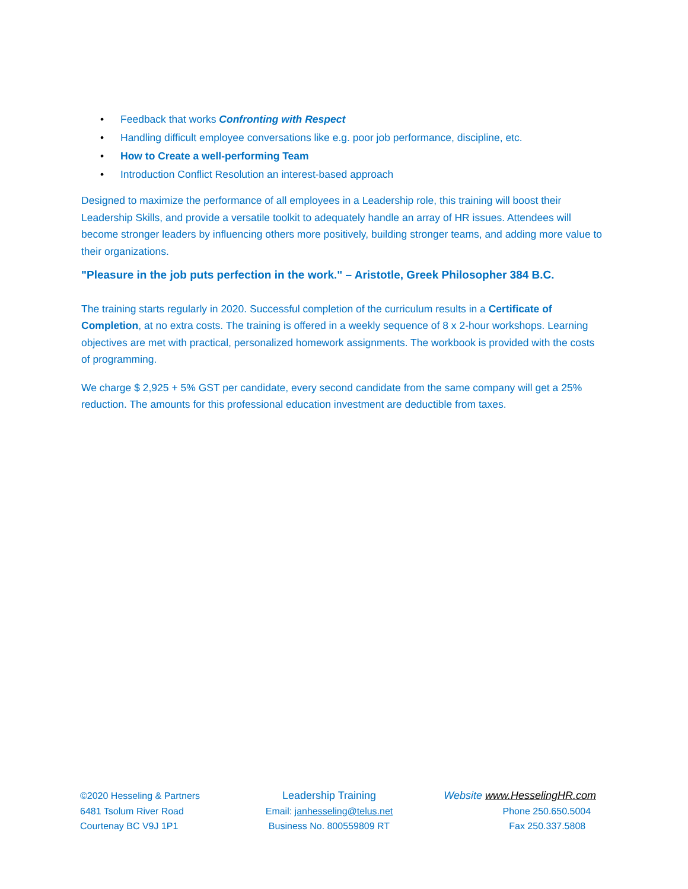• Feedback that works Confronting with Respect
• Handling difficult employee conversations like e.g. poor job performance, discipline, etc.
• How to Create a well-performing Team
• Introduction Conflict Resolution an interest-based approach
Designed to maximize the performance of all employees in a Leadership role, this training will boost their Leadership Skills, and provide a versatile toolkit to adequately handle an array of HR issues. Attendees will become stronger leaders by influencing others more positively, building stronger teams, and adding more value to their organizations.
"Pleasure in the job puts perfection in the work." – Aristotle, Greek Philosopher 384 B.C.
The training starts regularly in 2020. Successful completion of the curriculum results in a Certificate of Completion, at no extra costs. The training is offered in a weekly sequence of 8 x 2-hour workshops. Learning objectives are met with practical, personalized homework assignments. The workbook is provided with the costs of programming.
We charge $ 2,925 + 5% GST per candidate, every second candidate from the same company will get a 25% reduction. The amounts for this professional education investment are deductible from taxes.
©2020 Hesseling & Partners
6481 Tsolum River Road
Courtenay BC V9J 1P1
Leadership Training
Email: janhesseling@telus.net
Business No. 800559809 RT
Website www.HesselingHR.com
Phone 250.650.5004
Fax 250.337.5808